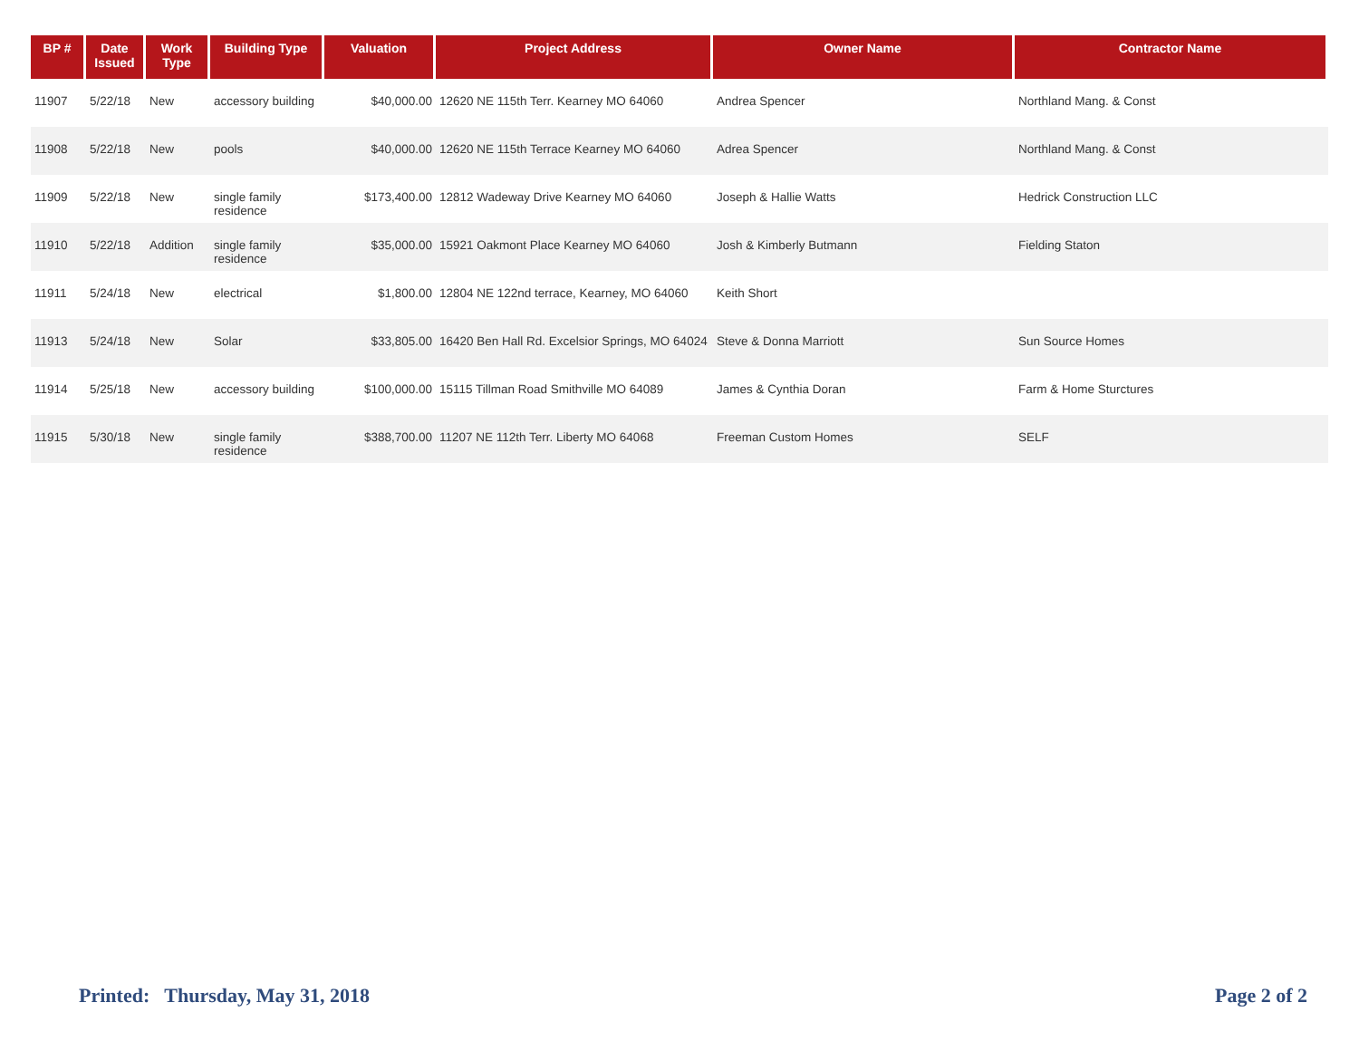| BP # | Date Issued | Work Type | Building Type | Valuation | Project Address | Owner Name | Contractor Name |
| --- | --- | --- | --- | --- | --- | --- | --- |
| 11907 | 5/22/18 | New | accessory building | $40,000.00 | 12620 NE 115th Terr. Kearney MO 64060 | Andrea Spencer | Northland Mang. & Const |
| 11908 | 5/22/18 | New | pools | $40,000.00 | 12620 NE 115th Terrace Kearney MO 64060 | Adrea Spencer | Northland Mang. & Const |
| 11909 | 5/22/18 | New | single family residence | $173,400.00 | 12812 Wadeway Drive Kearney MO 64060 | Joseph & Hallie Watts | Hedrick Construction LLC |
| 11910 | 5/22/18 | Addition | single family residence | $35,000.00 | 15921 Oakmont Place Kearney MO 64060 | Josh & Kimberly Butmann | Fielding Staton |
| 11911 | 5/24/18 | New | electrical | $1,800.00 | 12804 NE 122nd terrace, Kearney, MO 64060 | Keith Short | |
| 11913 | 5/24/18 | New | Solar | $33,805.00 | 16420 Ben Hall Rd. Excelsior Springs, MO 64024 | Steve & Donna Marriott | Sun Source Homes |
| 11914 | 5/25/18 | New | accessory building | $100,000.00 | 15115 Tillman Road Smithville MO 64089 | James & Cynthia Doran | Farm & Home Sturctures |
| 11915 | 5/30/18 | New | single family residence | $388,700.00 | 11207 NE 112th Terr. Liberty MO 64068 | Freeman Custom Homes | SELF |
Printed: Thursday, May 31, 2018 Page 2 of 2